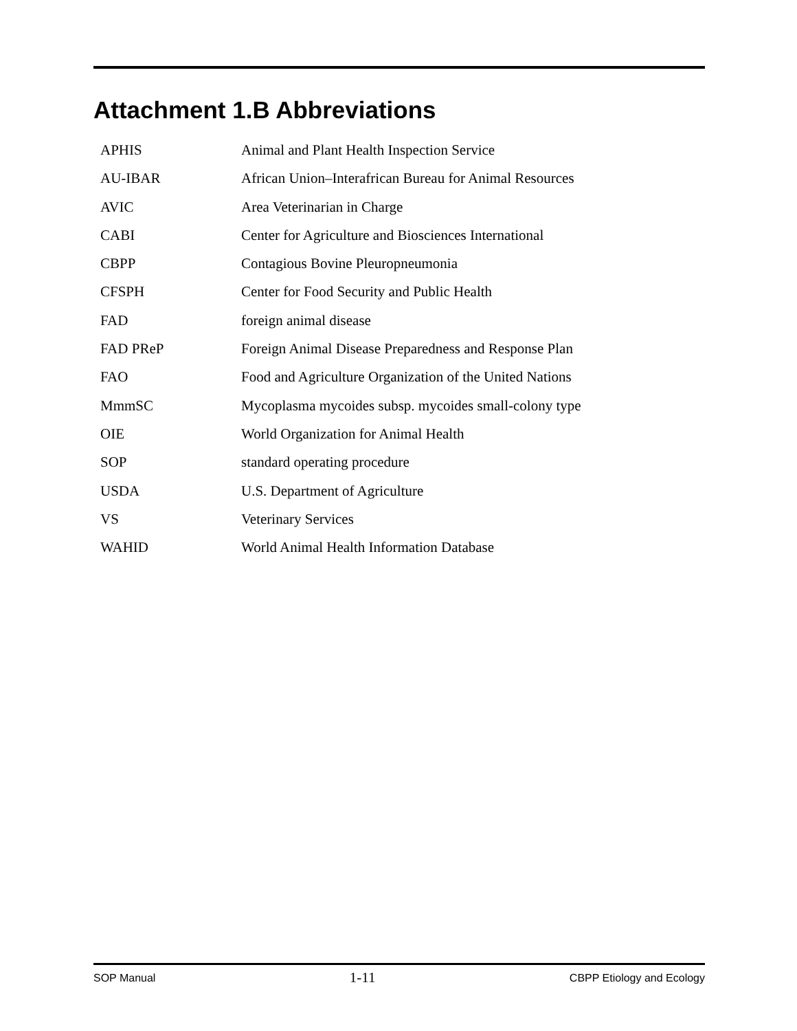Attachment 1.B Abbreviations
| APHIS | Animal and Plant Health Inspection Service |
| AU-IBAR | African Union–Interafrican Bureau for Animal Resources |
| AVIC | Area Veterinarian in Charge |
| CABI | Center for Agriculture and Biosciences International |
| CBPP | Contagious Bovine Pleuropneumonia |
| CFSPH | Center for Food Security and Public Health |
| FAD | foreign animal disease |
| FAD PReP | Foreign Animal Disease Preparedness and Response Plan |
| FAO | Food and Agriculture Organization of the United Nations |
| MmmSC | Mycoplasma mycoides subsp. mycoides small-colony type |
| OIE | World Organization for Animal Health |
| SOP | standard operating procedure |
| USDA | U.S. Department of Agriculture |
| VS | Veterinary Services |
| WAHID | World Animal Health Information Database |
SOP Manual 1-11 CBPP Etiology and Ecology